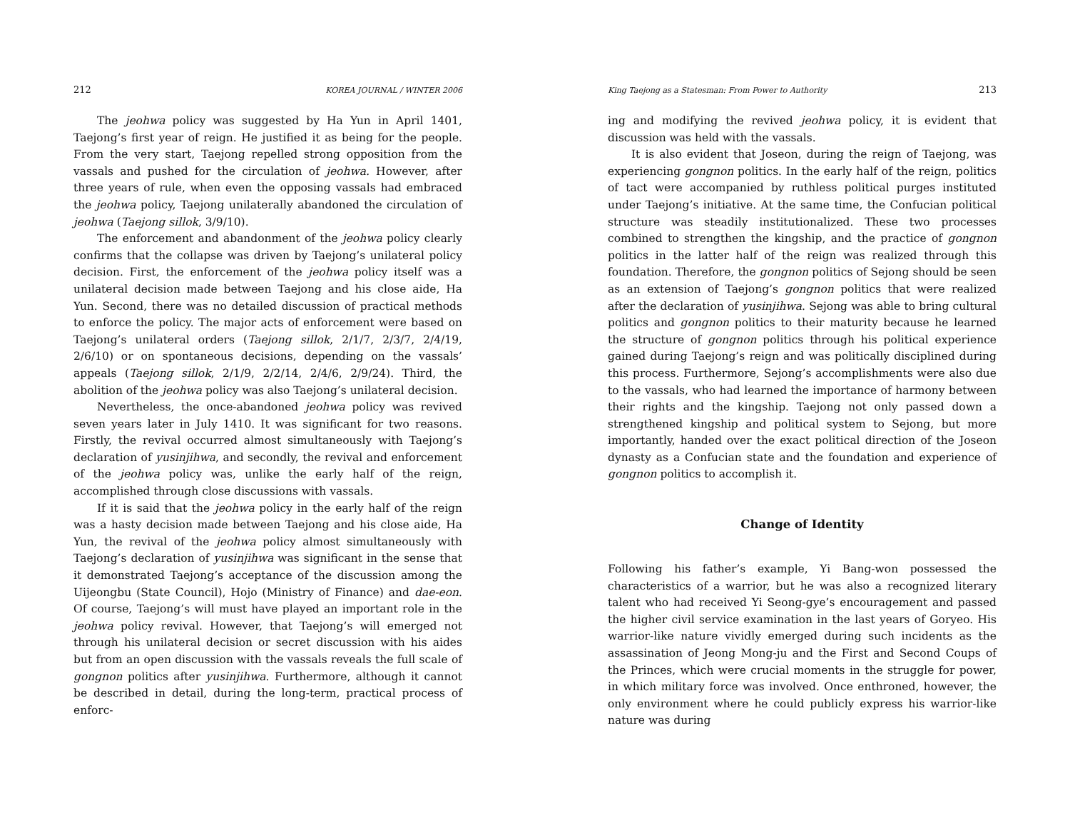212 KOREA JOURNAL / WINTER 2006
The jeohwa policy was suggested by Ha Yun in April 1401, Taejong’s first year of reign. He justified it as being for the people. From the very start, Taejong repelled strong opposition from the vassals and pushed for the circulation of jeohwa. However, after three years of rule, when even the opposing vassals had embraced the jeohwa policy, Taejong unilaterally abandoned the circulation of jeohwa (Taejong sillok, 3/9/10).
The enforcement and abandonment of the jeohwa policy clearly confirms that the collapse was driven by Taejong’s unilateral policy decision. First, the enforcement of the jeohwa policy itself was a unilateral decision made between Taejong and his close aide, Ha Yun. Second, there was no detailed discussion of practical methods to enforce the policy. The major acts of enforcement were based on Taejong’s unilateral orders (Taejong sillok, 2/1/7, 2/3/7, 2/4/19, 2/6/10) or on spontaneous decisions, depending on the vassals’ appeals (Taejong sillok, 2/1/9, 2/2/14, 2/4/6, 2/9/24). Third, the abolition of the jeohwa policy was also Taejong’s unilateral decision.
Nevertheless, the once-abandoned jeohwa policy was revived seven years later in July 1410. It was significant for two reasons. Firstly, the revival occurred almost simultaneously with Taejong’s declaration of yusinjihwa, and secondly, the revival and enforcement of the jeohwa policy was, unlike the early half of the reign, accomplished through close discussions with vassals.
If it is said that the jeohwa policy in the early half of the reign was a hasty decision made between Taejong and his close aide, Ha Yun, the revival of the jeohwa policy almost simultaneously with Taejong’s declaration of yusinjihwa was significant in the sense that it demonstrated Taejong’s acceptance of the discussion among the Uijeongbu (State Council), Hojo (Ministry of Finance) and dae-eon. Of course, Taejong’s will must have played an important role in the jeohwa policy revival. However, that Taejong’s will emerged not through his unilateral decision or secret discussion with his aides but from an open discussion with the vassals reveals the full scale of gongnon politics after yusinjihwa. Furthermore, although it cannot be described in detail, during the long-term, practical process of enforc-
King Taejong as a Statesman: From Power to Authority 213
ing and modifying the revived jeohwa policy, it is evident that discussion was held with the vassals.
It is also evident that Joseon, during the reign of Taejong, was experiencing gongnon politics. In the early half of the reign, politics of tact were accompanied by ruthless political purges instituted under Taejong’s initiative. At the same time, the Confucian political structure was steadily institutionalized. These two processes combined to strengthen the kingship, and the practice of gongnon politics in the latter half of the reign was realized through this foundation. Therefore, the gongnon politics of Sejong should be seen as an extension of Taejong’s gongnon politics that were realized after the declaration of yusinjihwa. Sejong was able to bring cultural politics and gongnon politics to their maturity because he learned the structure of gongnon politics through his political experience gained during Taejong’s reign and was politically disciplined during this process. Furthermore, Sejong’s accomplishments were also due to the vassals, who had learned the importance of harmony between their rights and the kingship. Taejong not only passed down a strengthened kingship and political system to Sejong, but more importantly, handed over the exact political direction of the Joseon dynasty as a Confucian state and the foundation and experience of gongnon politics to accomplish it.
Change of Identity
Following his father’s example, Yi Bang-won possessed the characteristics of a warrior, but he was also a recognized literary talent who had received Yi Seong-gye’s encouragement and passed the higher civil service examination in the last years of Goryeo. His warrior-like nature vividly emerged during such incidents as the assassination of Jeong Mong-ju and the First and Second Coups of the Princes, which were crucial moments in the struggle for power, in which military force was involved. Once enthroned, however, the only environment where he could publicly express his warrior-like nature was during